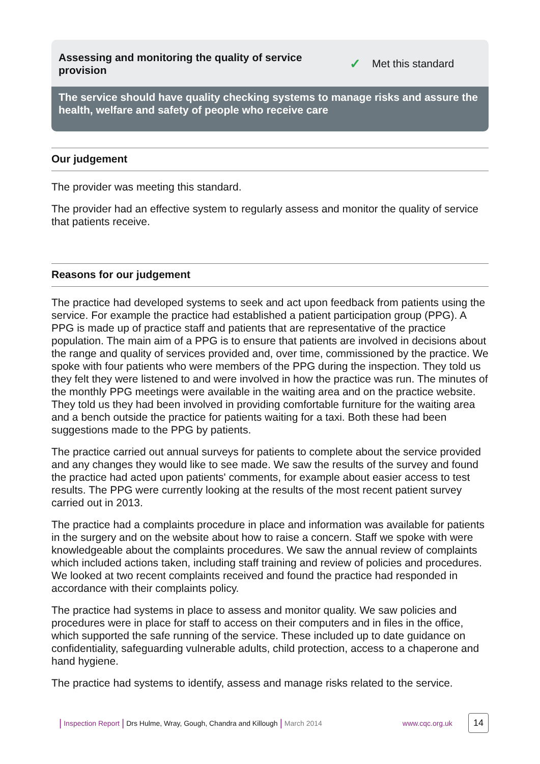Assessing and monitoring the quality of service provision
✓ Met this standard
The service should have quality checking systems to manage risks and assure the health, welfare and safety of people who receive care
Our judgement
The provider was meeting this standard.
The provider had an effective system to regularly assess and monitor the quality of service that patients receive.
Reasons for our judgement
The practice had developed systems to seek and act upon feedback from patients using the service. For example the practice had established a patient participation group (PPG). A PPG is made up of practice staff and patients that are representative of the practice population. The main aim of a PPG is to ensure that patients are involved in decisions about the range and quality of services provided and, over time, commissioned by the practice. We spoke with four patients who were members of the PPG during the inspection. They told us they felt they were listened to and were involved in how the practice was run. The minutes of the monthly PPG meetings were available in the waiting area and on the practice website. They told us they had been involved in providing comfortable furniture for the waiting area and a bench outside the practice for patients waiting for a taxi. Both these had been suggestions made to the PPG by patients.
The practice carried out annual surveys for patients to complete about the service provided and any changes they would like to see made. We saw the results of the survey and found the practice had acted upon patients' comments, for example about easier access to test results. The PPG were currently looking at the results of the most recent patient survey carried out in 2013.
The practice had a complaints procedure in place and information was available for patients in the surgery and on the website about how to raise a concern. Staff we spoke with were knowledgeable about the complaints procedures. We saw the annual review of complaints which included actions taken, including staff training and review of policies and procedures. We looked at two recent complaints received and found the practice had responded in accordance with their complaints policy.
The practice had systems in place to assess and monitor quality. We saw policies and procedures were in place for staff to access on their computers and in files in the office, which supported the safe running of the service. These included up to date guidance on confidentiality, safeguarding vulnerable adults, child protection, access to a chaperone and hand hygiene.
The practice had systems to identify, assess and manage risks related to the service.
| Inspection Report | Drs Hulme, Wray, Gough, Chandra and Killough | March 2014 www.cqc.org.uk 14